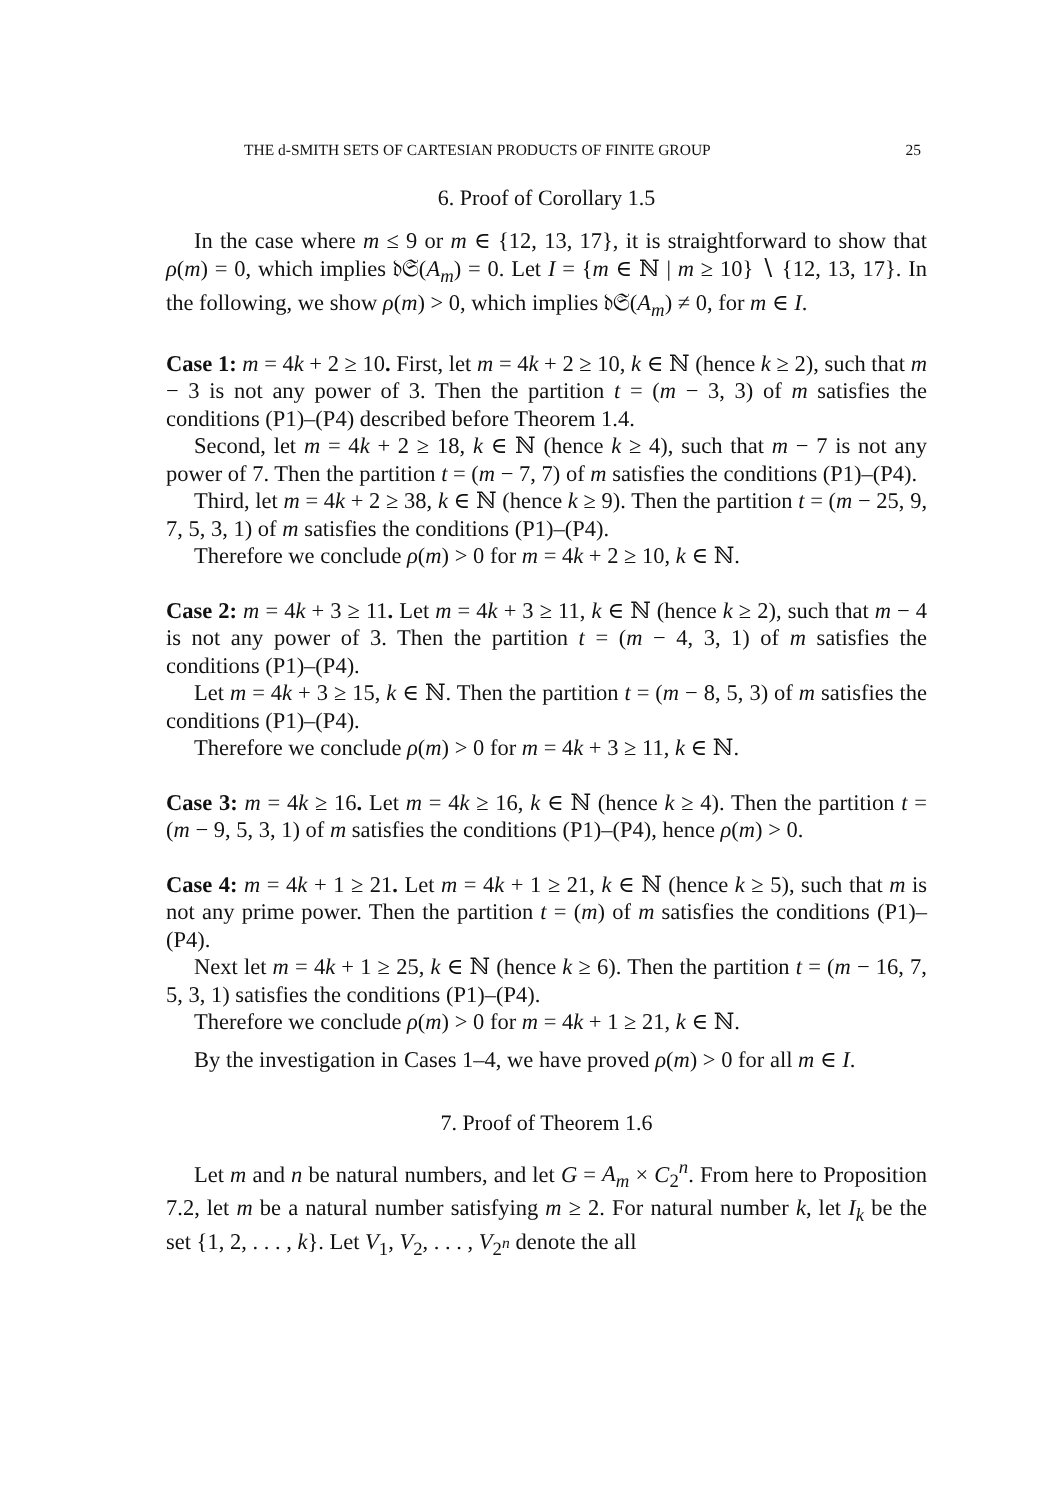THE d-SMITH SETS OF CARTESIAN PRODUCTS OF FINITE GROUP 25
6. Proof of Corollary 1.5
In the case where m ≤ 9 or m ∈ {12, 13, 17}, it is straightforward to show that ρ(m) = 0, which implies 𝔡𝔖(A<sub>m</sub>) = 0. Let I = {m ∈ ℕ | m ≥ 10} ∖ {12, 13, 17}. In the following, we show ρ(m) > 0, which implies 𝔡𝔖(A<sub>m</sub>) ≠ 0, for m ∈ I.
Case 1: m = 4k + 2 ≥ 10. First, let m = 4k + 2 ≥ 10, k ∈ ℕ (hence k ≥ 2), such that m − 3 is not any power of 3. Then the partition t = (m − 3, 3) of m satisfies the conditions (P1)–(P4) described before Theorem 1.4.
Second, let m = 4k + 2 ≥ 18, k ∈ ℕ (hence k ≥ 4), such that m − 7 is not any power of 7. Then the partition t = (m − 7, 7) of m satisfies the conditions (P1)–(P4).
Third, let m = 4k + 2 ≥ 38, k ∈ ℕ (hence k ≥ 9). Then the partition t = (m − 25, 9, 7, 5, 3, 1) of m satisfies the conditions (P1)–(P4).
Therefore we conclude ρ(m) > 0 for m = 4k + 2 ≥ 10, k ∈ ℕ.
Case 2: m = 4k + 3 ≥ 11. Let m = 4k + 3 ≥ 11, k ∈ ℕ (hence k ≥ 2), such that m − 4 is not any power of 3. Then the partition t = (m − 4, 3, 1) of m satisfies the conditions (P1)–(P4).
Let m = 4k + 3 ≥ 15, k ∈ ℕ. Then the partition t = (m − 8, 5, 3) of m satisfies the conditions (P1)–(P4).
Therefore we conclude ρ(m) > 0 for m = 4k + 3 ≥ 11, k ∈ ℕ.
Case 3: m = 4k ≥ 16. Let m = 4k ≥ 16, k ∈ ℕ (hence k ≥ 4). Then the partition t = (m − 9, 5, 3, 1) of m satisfies the conditions (P1)–(P4), hence ρ(m) > 0.
Case 4: m = 4k + 1 ≥ 21. Let m = 4k + 1 ≥ 21, k ∈ ℕ (hence k ≥ 5), such that m is not any prime power. Then the partition t = (m) of m satisfies the conditions (P1)–(P4).
Next let m = 4k + 1 ≥ 25, k ∈ ℕ (hence k ≥ 6). Then the partition t = (m − 16, 7, 5, 3, 1) satisfies the conditions (P1)–(P4).
Therefore we conclude ρ(m) > 0 for m = 4k + 1 ≥ 21, k ∈ ℕ.
By the investigation in Cases 1–4, we have proved ρ(m) > 0 for all m ∈ I.
7. Proof of Theorem 1.6
Let m and n be natural numbers, and let G = A<sub>m</sub> × C<sub>2</sub><sup>n</sup>. From here to Proposition 7.2, let m be a natural number satisfying m ≥ 2. For natural number k, let I<sub>k</sub> be the set {1, 2, . . . , k}. Let V<sub>1</sub>, V<sub>2</sub>, . . . , V<sub>2<sup>n</sup></sub> denote the all